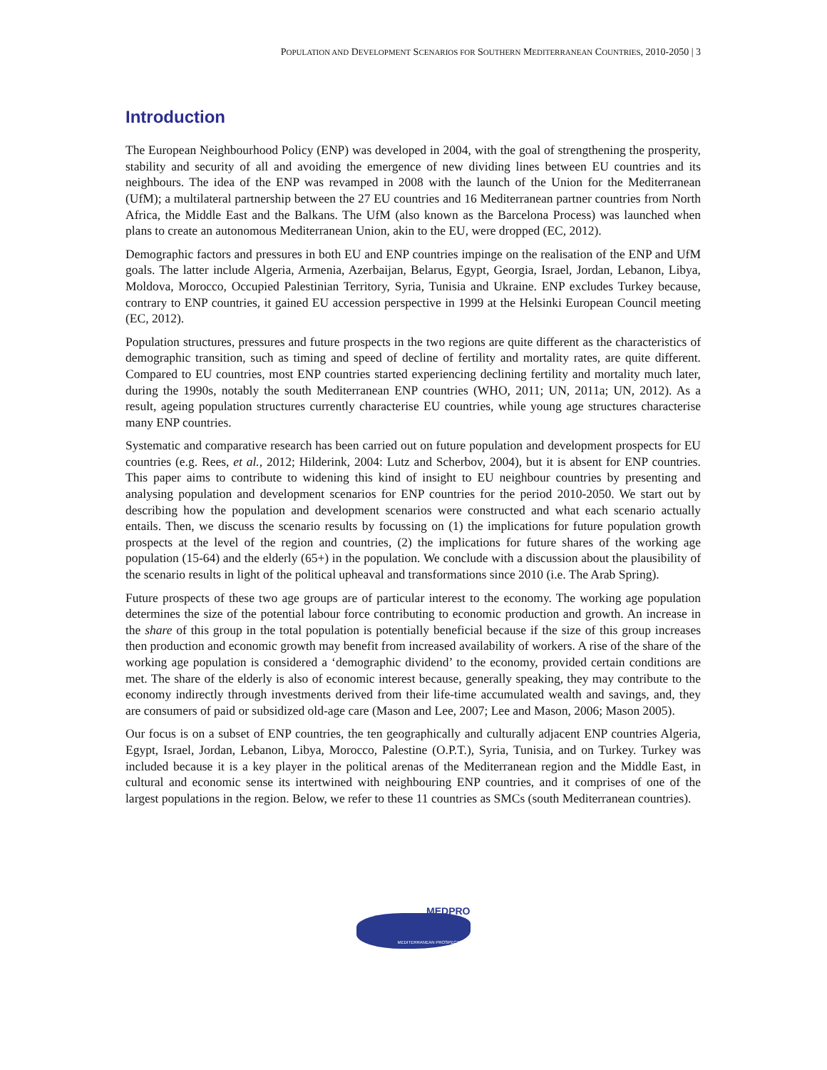POPULATION AND DEVELOPMENT SCENARIOS FOR SOUTHERN MEDITERRANEAN COUNTRIES, 2010-2050 | 3
Introduction
The European Neighbourhood Policy (ENP) was developed in 2004, with the goal of strengthening the prosperity, stability and security of all and avoiding the emergence of new dividing lines between EU countries and its neighbours. The idea of the ENP was revamped in 2008 with the launch of the Union for the Mediterranean (UfM); a multilateral partnership between the 27 EU countries and 16 Mediterranean partner countries from North Africa, the Middle East and the Balkans. The UfM (also known as the Barcelona Process) was launched when plans to create an autonomous Mediterranean Union, akin to the EU, were dropped (EC, 2012).
Demographic factors and pressures in both EU and ENP countries impinge on the realisation of the ENP and UfM goals. The latter include Algeria, Armenia, Azerbaijan, Belarus, Egypt, Georgia, Israel, Jordan, Lebanon, Libya, Moldova, Morocco, Occupied Palestinian Territory, Syria, Tunisia and Ukraine. ENP excludes Turkey because, contrary to ENP countries, it gained EU accession perspective in 1999 at the Helsinki European Council meeting (EC, 2012).
Population structures, pressures and future prospects in the two regions are quite different as the characteristics of demographic transition, such as timing and speed of decline of fertility and mortality rates, are quite different. Compared to EU countries, most ENP countries started experiencing declining fertility and mortality much later, during the 1990s, notably the south Mediterranean ENP countries (WHO, 2011; UN, 2011a; UN, 2012). As a result, ageing population structures currently characterise EU countries, while young age structures characterise many ENP countries.
Systematic and comparative research has been carried out on future population and development prospects for EU countries (e.g. Rees, et al., 2012; Hilderink, 2004: Lutz and Scherbov, 2004), but it is absent for ENP countries. This paper aims to contribute to widening this kind of insight to EU neighbour countries by presenting and analysing population and development scenarios for ENP countries for the period 2010-2050. We start out by describing how the population and development scenarios were constructed and what each scenario actually entails. Then, we discuss the scenario results by focussing on (1) the implications for future population growth prospects at the level of the region and countries, (2) the implications for future shares of the working age population (15-64) and the elderly (65+) in the population. We conclude with a discussion about the plausibility of the scenario results in light of the political upheaval and transformations since 2010 (i.e. The Arab Spring).
Future prospects of these two age groups are of particular interest to the economy. The working age population determines the size of the potential labour force contributing to economic production and growth. An increase in the share of this group in the total population is potentially beneficial because if the size of this group increases then production and economic growth may benefit from increased availability of workers. A rise of the share of the working age population is considered a ‘demographic dividend’ to the economy, provided certain conditions are met. The share of the elderly is also of economic interest because, generally speaking, they may contribute to the economy indirectly through investments derived from their life-time accumulated wealth and savings, and, they are consumers of paid or subsidized old-age care (Mason and Lee, 2007; Lee and Mason, 2006; Mason 2005).
Our focus is on a subset of ENP countries, the ten geographically and culturally adjacent ENP countries Algeria, Egypt, Israel, Jordan, Lebanon, Libya, Morocco, Palestine (O.P.T.), Syria, Tunisia, and on Turkey. Turkey was included because it is a key player in the political arenas of the Mediterranean region and the Middle East, in cultural and economic sense its intertwined with neighbouring ENP countries, and it comprises of one of the largest populations in the region. Below, we refer to these 11 countries as SMCs (south Mediterranean countries).
MEDPRO
MEDITERRANEAN PROSPECTS